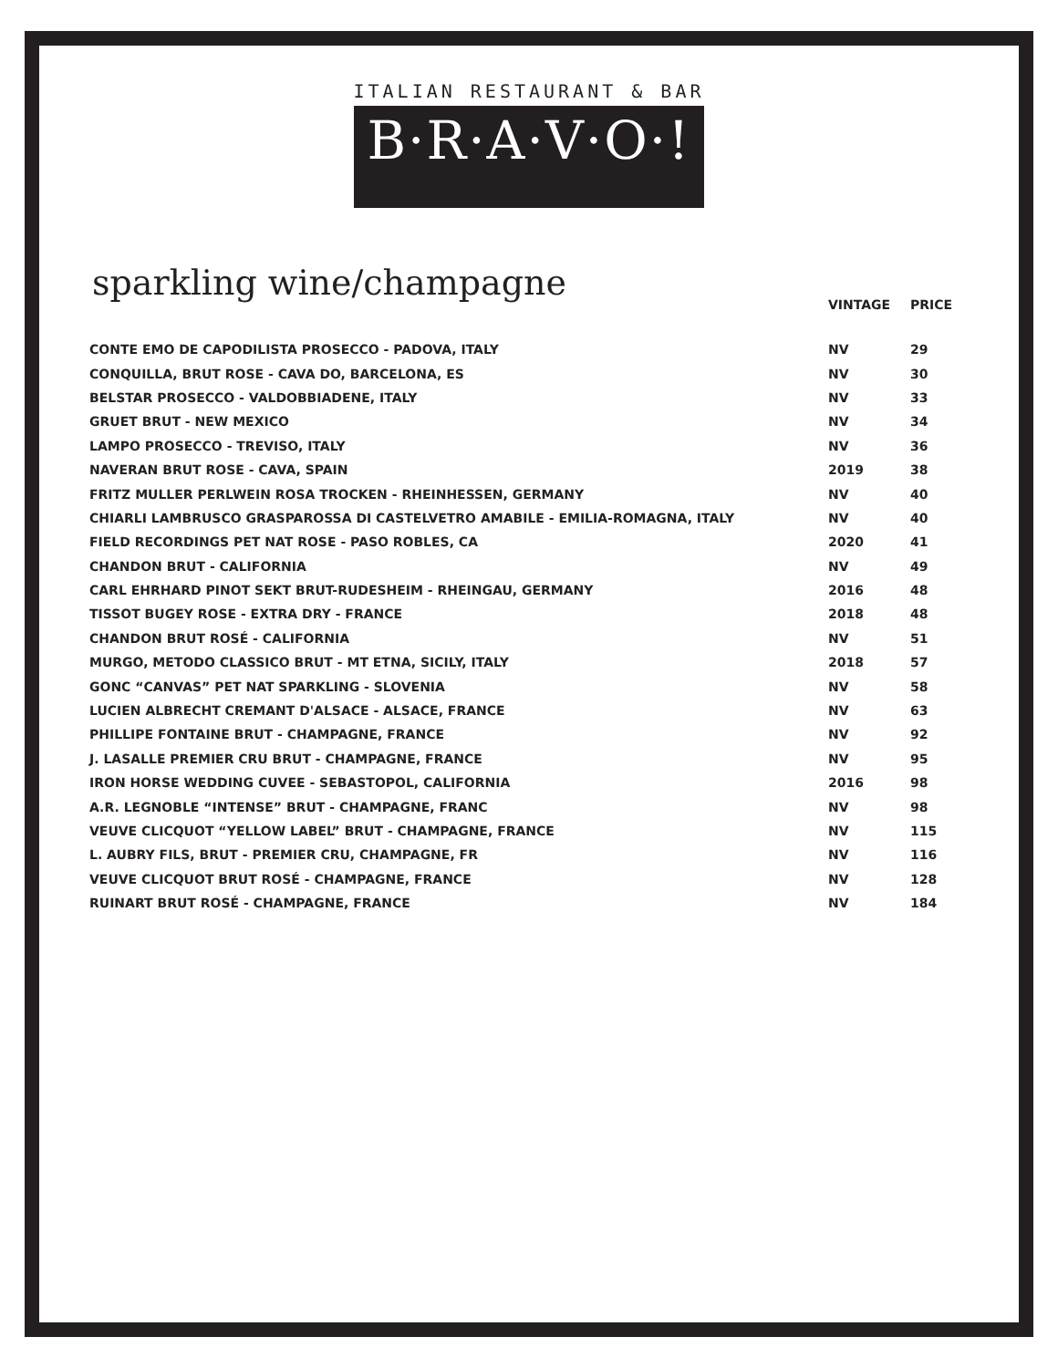ITALIAN RESTAURANT & BAR
B·R·A·V·O·!
sparkling wine/champagne
| | VINTAGE | PRICE |
| --- | --- | --- |
| CONTE EMO DE CAPODILISTA PROSECCO - PADOVA, ITALY | NV | 29 |
| CONQUILLA, BRUT ROSE - CAVA DO, BARCELONA, ES | NV | 30 |
| BELSTAR PROSECCO - VALDOBBIADENE, ITALY | NV | 33 |
| GRUET BRUT - NEW MEXICO | NV | 34 |
| LAMPO PROSECCO - TREVISO, ITALY | NV | 36 |
| NAVERAN BRUT ROSE - CAVA, SPAIN | 2019 | 38 |
| FRITZ MULLER PERLWEIN ROSA TROCKEN - RHEINHESSEN, GERMANY | NV | 40 |
| CHIARLI LAMBRUSCO GRASPAROSSA DI CASTELVETRO AMABILE - EMILIA-ROMAGNA, ITALY | NV | 40 |
| FIELD RECORDINGS PET NAT ROSE - PASO ROBLES, CA | 2020 | 41 |
| CHANDON BRUT - CALIFORNIA | NV | 49 |
| CARL EHRHARD PINOT SEKT BRUT-RUDESHEIM - RHEINGAU, GERMANY | 2016 | 48 |
| TISSOT BUGEY ROSE - EXTRA DRY - FRANCE | 2018 | 48 |
| CHANDON BRUT ROSÉ - CALIFORNIA | NV | 51 |
| MURGO, METODO CLASSICO BRUT - MT ETNA, SICILY, ITALY | 2018 | 57 |
| GONC “CANVAS” PET NAT SPARKLING - SLOVENIA | NV | 58 |
| LUCIEN ALBRECHT CREMANT D'ALSACE - ALSACE, FRANCE | NV | 63 |
| PHILLIPE FONTAINE BRUT - CHAMPAGNE, FRANCE | NV | 92 |
| J. LASALLE PREMIER CRU BRUT - CHAMPAGNE, FRANCE | NV | 95 |
| IRON HORSE WEDDING CUVEE - SEBASTOPOL, CALIFORNIA | 2016 | 98 |
| A.R. LEGNOBLE “INTENSE” BRUT - CHAMPAGNE, FRANC | NV | 98 |
| VEUVE CLICQUOT “YELLOW LABEL” BRUT - CHAMPAGNE, FRANCE | NV | 115 |
| L. AUBRY FILS, BRUT - PREMIER CRU, CHAMPAGNE, FR | NV | 116 |
| VEUVE CLICQUOT BRUT ROSÉ - CHAMPAGNE, FRANCE | NV | 128 |
| RUINART BRUT ROSÉ - CHAMPAGNE, FRANCE | NV | 184 |